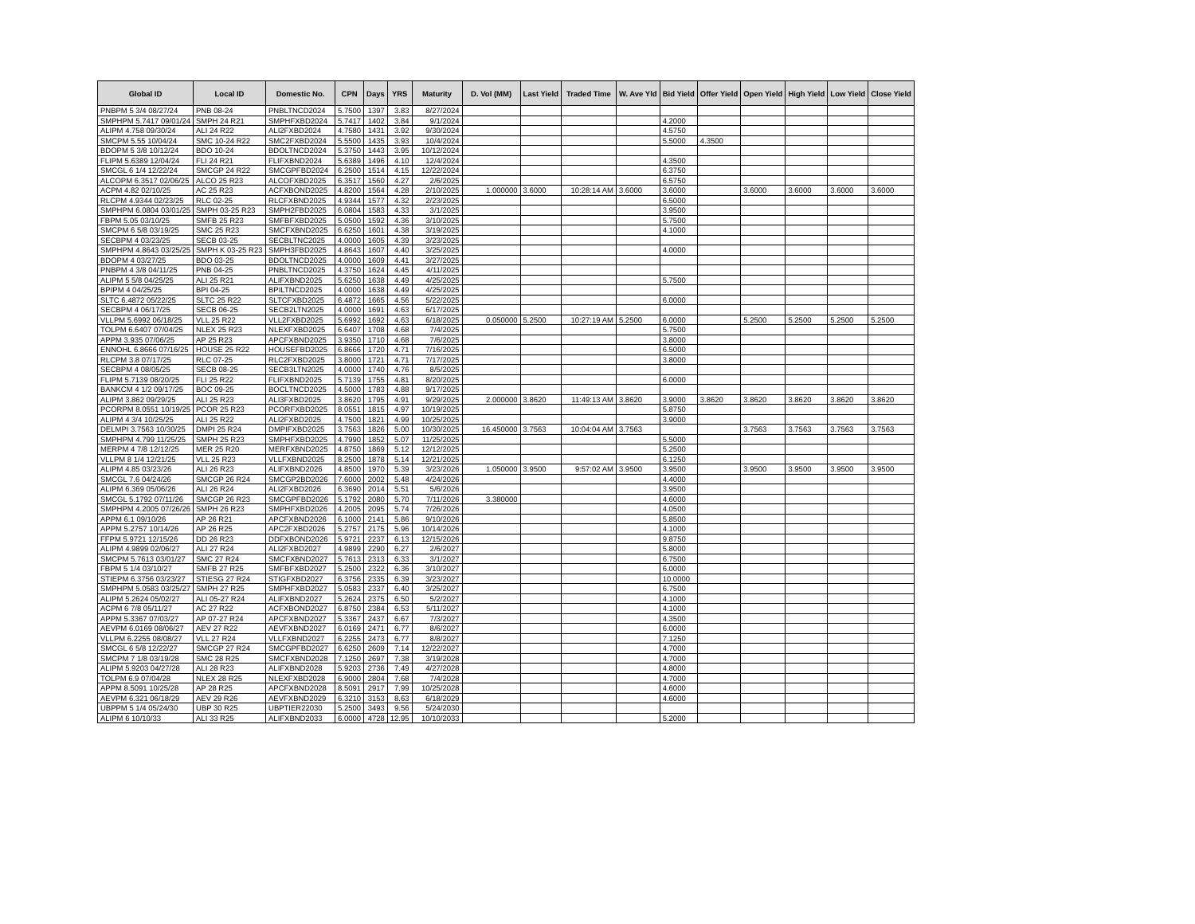| Global ID | Local ID | Domestic No. | CPN | Days | YRS | Maturity | D. Vol (MM) | Last Yield | Traded Time | W. Ave Yld | Bid Yield | Offer Yield | Open Yield | High Yield | Low Yield | Close Yield |
| --- | --- | --- | --- | --- | --- | --- | --- | --- | --- | --- | --- | --- | --- | --- | --- | --- |
| PNBPM 5 3/4 08/27/24 | PNB 08-24 | PNBLTNCD2024 | 5.7500 | 1397 | 3.83 | 8/27/2024 | | | | | | | | | | |
| SMPHPM 5.7417 09/01/24 | SMPH 24 R21 | SMPHFXBD2024 | 5.7417 | 1402 | 3.84 | 9/1/2024 | | | | | 4.2000 | | | | | |
| ALIPM 4.758 09/30/24 | ALI 24 R22 | ALI2FXBD2024 | 4.7580 | 1431 | 3.92 | 9/30/2024 | | | | | 4.5750 | | | | | |
| SMCPM 5.55 10/04/24 | SMC 10-24 R22 | SMC2FXBD2024 | 5.5500 | 1435 | 3.93 | 10/4/2024 | | | | | 5.5000 | 4.3500 | | | | |
| BDOPM 5 3/8 10/12/24 | BDO 10-24 | BDOLTNCD2024 | 5.3750 | 1443 | 3.95 | 10/12/2024 | | | | | | | | | | |
| FLIPM 5.6389 12/04/24 | FLI 24 R21 | FLIFXBND2024 | 5.6389 | 1496 | 4.10 | 12/4/2024 | | | | | 4.3500 | | | | | |
| SMCGL 6 1/4 12/22/24 | SMCGP 24 R22 | SMCGPFBD2024 | 6.2500 | 1514 | 4.15 | 12/22/2024 | | | | | 6.3750 | | | | | |
| ALCOPM 6.3517 02/06/25 | ALCO 25 R23 | ALCOFXBD2025 | 6.3517 | 1560 | 4.27 | 2/6/2025 | | | | | 6.5750 | | | | | |
| ACPM 4.82 02/10/25 | AC 25 R23 | ACFXBOND2025 | 4.8200 | 1564 | 4.28 | 2/10/2025 | 1.000000 | 3.6000 | 10:28:14 AM | 3.6000 | 3.6000 | | 3.6000 | 3.6000 | 3.6000 | 3.6000 |
| RLCPM 4.9344 02/23/25 | RLC 02-25 | RLCFXBND2025 | 4.9344 | 1577 | 4.32 | 2/23/2025 | | | | | 6.5000 | | | | | |
| SMPHPM 6.0804 03/01/25 | SMPH 03-25 R23 | SMPH2FBD2025 | 6.0804 | 1583 | 4.33 | 3/1/2025 | | | | | 3.9500 | | | | | |
| FBPM 5.05 03/10/25 | SMFB 25 R23 | SMFBFXBD2025 | 5.0500 | 1592 | 4.36 | 3/10/2025 | | | | | 5.7500 | | | | | |
| SMCPM 6 5/8 03/19/25 | SMC 25 R23 | SMCFXBND2025 | 6.6250 | 1601 | 4.38 | 3/19/2025 | | | | | 4.1000 | | | | | |
| SECBPM 4 03/23/25 | SECB 03-25 | SECBLTNC2025 | 4.0000 | 1605 | 4.39 | 3/23/2025 | | | | | | | | | | |
| SMPHPM 4.8643 03/25/25 | SMPH K 03-25 R23 | SMPH3FBD2025 | 4.8643 | 1607 | 4.40 | 3/25/2025 | | | | | 4.0000 | | | | | |
| BDOPM 4 03/27/25 | BDO 03-25 | BDOLTNCD2025 | 4.0000 | 1609 | 4.41 | 3/27/2025 | | | | | | | | | | |
| PNBPM 4 3/8 04/11/25 | PNB 04-25 | PNBLTNCD2025 | 4.3750 | 1624 | 4.45 | 4/11/2025 | | | | | | | | | | |
| ALIPM 5 5/8 04/25/25 | ALI 25 R21 | ALIFXBND2025 | 5.6250 | 1638 | 4.49 | 4/25/2025 | | | | | 5.7500 | | | | | |
| BPIPM 4 04/25/25 | BPI 04-25 | BPILTNCD2025 | 4.0000 | 1638 | 4.49 | 4/25/2025 | | | | | | | | | | |
| SLTC 6.4872 05/22/25 | SLTC 25 R22 | SLTCFXBD2025 | 6.4872 | 1665 | 4.56 | 5/22/2025 | | | | | 6.0000 | | | | | |
| SECBPM 4 06/17/25 | SECB 06-25 | SECB2LTN2025 | 4.0000 | 1691 | 4.63 | 6/17/2025 | | | | | | | | | | |
| VLLPM 5.6992 06/18/25 | VLL 25 R22 | VLL2FXBD2025 | 5.6992 | 1692 | 4.63 | 6/18/2025 | 0.050000 | 5.2500 | 10:27:19 AM | 5.2500 | 6.0000 | | 5.2500 | 5.2500 | 5.2500 | 5.2500 |
| TOLPM 6.6407 07/04/25 | NLEX 25 R23 | NLEXFXBD2025 | 6.6407 | 1708 | 4.68 | 7/4/2025 | | | | | 5.7500 | | | | | |
| APPM 3.935 07/06/25 | AP 25 R23 | APCFXBND2025 | 3.9350 | 1710 | 4.68 | 7/6/2025 | | | | | 3.8000 | | | | | |
| ENNOHL 6.8666 07/16/25 | HOUSE 25 R22 | HOUSEFBD2025 | 6.8666 | 1720 | 4.71 | 7/16/2025 | | | | | 6.5000 | | | | | |
| RLCPM 3.8 07/17/25 | RLC 07-25 | RLC2FXBD2025 | 3.8000 | 1721 | 4.71 | 7/17/2025 | | | | | 3.8000 | | | | | |
| SECBPM 4 08/05/25 | SECB 08-25 | SECB3LTN2025 | 4.0000 | 1740 | 4.76 | 8/5/2025 | | | | | | | | | | |
| FLIPM 5.7139 08/20/25 | FLI 25 R22 | FLIFXBND2025 | 5.7139 | 1755 | 4.81 | 8/20/2025 | | | | | 6.0000 | | | | | |
| BANKCM 4 1/2 09/17/25 | BOC 09-25 | BOCLTNCD2025 | 4.5000 | 1783 | 4.88 | 9/17/2025 | | | | | | | | | | |
| ALIPM 3.862 09/29/25 | ALI 25 R23 | ALI3FXBD2025 | 3.8620 | 1795 | 4.91 | 9/29/2025 | 2.000000 | 3.8620 | 11:49:13 AM | 3.8620 | 3.9000 | 3.8620 | 3.8620 | 3.8620 | 3.8620 | 3.8620 |
| PCORPM 8.0551 10/19/25 | PCOR 25 R23 | PCORFXBD2025 | 8.0551 | 1815 | 4.97 | 10/19/2025 | | | | | 5.8750 | | | | | |
| ALIPM 4 3/4 10/25/25 | ALI 25 R22 | ALI2FXBD2025 | 4.7500 | 1821 | 4.99 | 10/25/2025 | | | | | 3.9000 | | | | | |
| DELMPI 3.7563 10/30/25 | DMPI 25 R24 | DMPIFXBD2025 | 3.7563 | 1826 | 5.00 | 10/30/2025 | 16.450000 | 3.7563 | 10:04:04 AM | 3.7563 | | | 3.7563 | 3.7563 | 3.7563 | 3.7563 |
| SMPHPM 4.799 11/25/25 | SMPH 25 R23 | SMPHFXBD2025 | 4.7990 | 1852 | 5.07 | 11/25/2025 | | | | | 5.5000 | | | | | |
| MERPM 4 7/8 12/12/25 | MER 25 R20 | MERFXBND2025 | 4.8750 | 1869 | 5.12 | 12/12/2025 | | | | | 5.2500 | | | | | |
| VLLPM 8 1/4 12/21/25 | VLL 25 R23 | VLLFXBND2025 | 8.2500 | 1878 | 5.14 | 12/21/2025 | | | | | 6.1250 | | | | | |
| ALIPM 4.85 03/23/26 | ALI 26 R23 | ALIFXBND2026 | 4.8500 | 1970 | 5.39 | 3/23/2026 | 1.050000 | 3.9500 | 9:57:02 AM | 3.9500 | 3.9500 | | 3.9500 | 3.9500 | 3.9500 | 3.9500 |
| SMCGL 7.6 04/24/26 | SMCGP 26 R24 | SMCGP2BD2026 | 7.6000 | 2002 | 5.48 | 4/24/2026 | | | | | 4.4000 | | | | | |
| ALIPM 6.369 05/06/26 | ALI 26 R24 | ALI2FXBD2026 | 6.3690 | 2014 | 5.51 | 5/6/2026 | | | | | 3.9500 | | | | | |
| SMCGL 5.1792 07/11/26 | SMCGP 26 R23 | SMCGPFBD2026 | 5.1792 | 2080 | 5.70 | 7/11/2026 | 3.380000 | | | | 4.6000 | | | | | |
| SMPHPM 4.2005 07/26/26 | SMPH 26 R23 | SMPHFXBD2026 | 4.2005 | 2095 | 5.74 | 7/26/2026 | | | | | 4.0500 | | | | | |
| APPM 6.1 09/10/26 | AP 26 R21 | APCFXBND2026 | 6.1000 | 2141 | 5.86 | 9/10/2026 | | | | | 5.8500 | | | | | |
| APPM 5.2757 10/14/26 | AP 26 R25 | APC2FXBD2026 | 5.2757 | 2175 | 5.96 | 10/14/2026 | | | | | 4.1000 | | | | | |
| FFPM 5.9721 12/15/26 | DD 26 R23 | DDFXBOND2026 | 5.9721 | 2237 | 6.13 | 12/15/2026 | | | | | 9.8750 | | | | | |
| ALIPM 4.9899 02/06/27 | ALI 27 R24 | ALI2FXBD2027 | 4.9899 | 2290 | 6.27 | 2/6/2027 | | | | | 5.8000 | | | | | |
| SMCPM 5.7613 03/01/27 | SMC 27 R24 | SMCFXBND2027 | 5.7613 | 2313 | 6.33 | 3/1/2027 | | | | | 6.7500 | | | | | |
| FBPM 5 1/4 03/10/27 | SMFB 27 R25 | SMFBFXBD2027 | 5.2500 | 2322 | 6.36 | 3/10/2027 | | | | | 6.0000 | | | | | |
| STIEPM 6.3756 03/23/27 | STIESG 27 R24 | STIGFXBD2027 | 6.3756 | 2335 | 6.39 | 3/23/2027 | | | | | 10.0000 | | | | | |
| SMPHPM 5.0583 03/25/27 | SMPH 27 R25 | SMPHFXBD2027 | 5.0583 | 2337 | 6.40 | 3/25/2027 | | | | | 6.7500 | | | | | |
| ALIPM 5.2624 05/02/27 | ALI 05-27 R24 | ALIFXBND2027 | 5.2624 | 2375 | 6.50 | 5/2/2027 | | | | | 4.1000 | | | | | |
| ACPM 6 7/8 05/11/27 | AC 27 R22 | ACFXBOND2027 | 6.8750 | 2384 | 6.53 | 5/11/2027 | | | | | 4.1000 | | | | | |
| APPM 5.3367 07/03/27 | AP 07-27 R24 | APCFXBND2027 | 5.3367 | 2437 | 6.67 | 7/3/2027 | | | | | 4.3500 | | | | | |
| AEVPM 6.0169 08/06/27 | AEV 27 R22 | AEVFXBND2027 | 6.0169 | 2471 | 6.77 | 8/6/2027 | | | | | 6.0000 | | | | | |
| VLLPM 6.2255 08/08/27 | VLL 27 R24 | VLLFXBND2027 | 6.2255 | 2473 | 6.77 | 8/8/2027 | | | | | 7.1250 | | | | | |
| SMCGL 6 5/8 12/22/27 | SMCGP 27 R24 | SMCGPFBD2027 | 6.6250 | 2609 | 7.14 | 12/22/2027 | | | | | 4.7000 | | | | | |
| SMCPM 7 1/8 03/19/28 | SMC 28 R25 | SMCFXBND2028 | 7.1250 | 2697 | 7.38 | 3/19/2028 | | | | | 4.7000 | | | | | |
| ALIPM 5.9203 04/27/28 | ALI 28 R23 | ALIFXBND2028 | 5.9203 | 2736 | 7.49 | 4/27/2028 | | | | | 4.8000 | | | | | |
| TOLPM 6.9 07/04/28 | NLEX 28 R25 | NLEXFXBD2028 | 6.9000 | 2804 | 7.68 | 7/4/2028 | | | | | 4.7000 | | | | | |
| APPM 8.5091 10/25/28 | AP 28 R25 | APCFXBND2028 | 8.5091 | 2917 | 7.99 | 10/25/2028 | | | | | 4.6000 | | | | | |
| AEVPM 6.321 06/18/29 | AEV 29 R26 | AEVFXBND2029 | 6.3210 | 3153 | 8.63 | 6/18/2029 | | | | | 4.6000 | | | | | |
| UBPPM 5 1/4 05/24/30 | UBP 30 R25 | UBPTIER22030 | 5.2500 | 3493 | 9.56 | 5/24/2030 | | | | | | | | | | |
| ALIPM 6 10/10/33 | ALI 33 R25 | ALIFXBND2033 | 6.0000 | 4728 | 12.95 | 10/10/2033 | | | | | 5.2000 | | | | | |